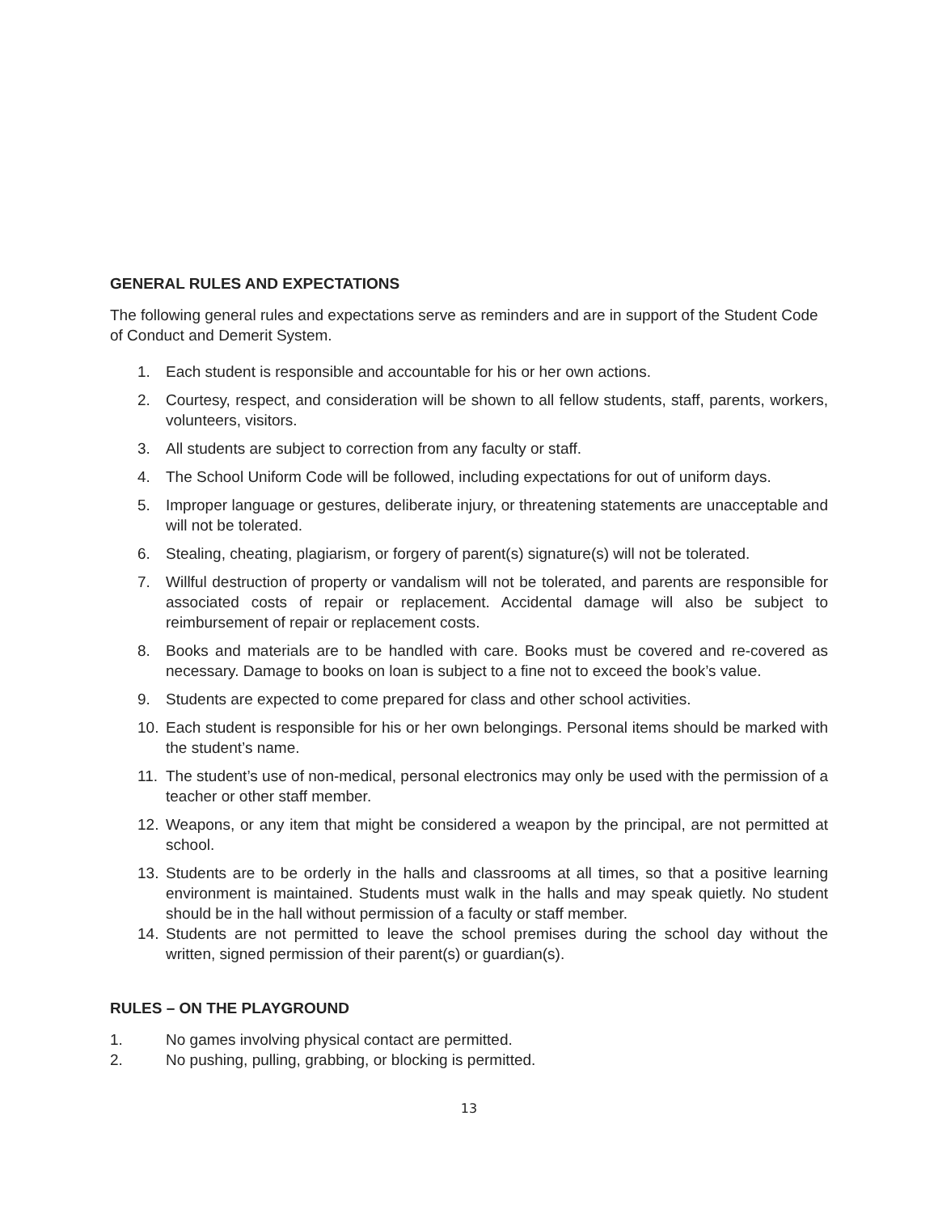GENERAL RULES AND EXPECTATIONS
The following general rules and expectations serve as reminders and are in support of the Student Code of Conduct and Demerit System.
1. Each student is responsible and accountable for his or her own actions.
2. Courtesy, respect, and consideration will be shown to all fellow students, staff, parents, workers, volunteers, visitors.
3. All students are subject to correction from any faculty or staff.
4. The School Uniform Code will be followed, including expectations for out of uniform days.
5. Improper language or gestures, deliberate injury, or threatening statements are unacceptable and will not be tolerated.
6. Stealing, cheating, plagiarism, or forgery of parent(s) signature(s) will not be tolerated.
7. Willful destruction of property or vandalism will not be tolerated, and parents are responsible for associated costs of repair or replacement. Accidental damage will also be subject to reimbursement of repair or replacement costs.
8. Books and materials are to be handled with care. Books must be covered and re-covered as necessary. Damage to books on loan is subject to a fine not to exceed the book’s value.
9. Students are expected to come prepared for class and other school activities.
10. Each student is responsible for his or her own belongings. Personal items should be marked with the student’s name.
11. The student’s use of non-medical, personal electronics may only be used with the permission of a teacher or other staff member.
12. Weapons, or any item that might be considered a weapon by the principal, are not permitted at school.
13. Students are to be orderly in the halls and classrooms at all times, so that a positive learning environment is maintained. Students must walk in the halls and may speak quietly. No student should be in the hall without permission of a faculty or staff member.
14. Students are not permitted to leave the school premises during the school day without the written, signed permission of their parent(s) or guardian(s).
RULES – ON THE PLAYGROUND
1. No games involving physical contact are permitted.
2. No pushing, pulling, grabbing, or blocking is permitted.
13